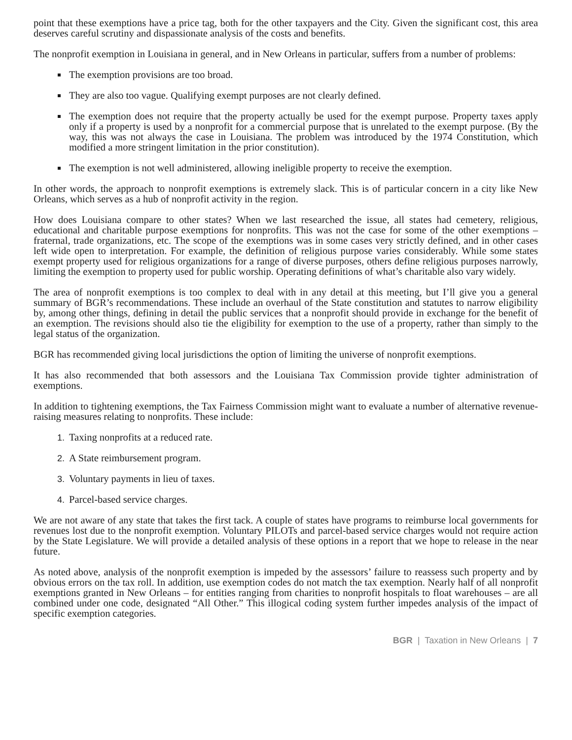point that these exemptions have a price tag, both for the other taxpayers and the City. Given the significant cost, this area deserves careful scrutiny and dispassionate analysis of the costs and benefits.
The nonprofit exemption in Louisiana in general, and in New Orleans in particular, suffers from a number of problems:
The exemption provisions are too broad.
They are also too vague. Qualifying exempt purposes are not clearly defined.
The exemption does not require that the property actually be used for the exempt purpose. Property taxes apply only if a property is used by a nonprofit for a commercial purpose that is unrelated to the exempt purpose. (By the way, this was not always the case in Louisiana. The problem was introduced by the 1974 Constitution, which modified a more stringent limitation in the prior constitution).
The exemption is not well administered, allowing ineligible property to receive the exemption.
In other words, the approach to nonprofit exemptions is extremely slack. This is of particular concern in a city like New Orleans, which serves as a hub of nonprofit activity in the region.
How does Louisiana compare to other states? When we last researched the issue, all states had cemetery, religious, educational and charitable purpose exemptions for nonprofits. This was not the case for some of the other exemptions – fraternal, trade organizations, etc. The scope of the exemptions was in some cases very strictly defined, and in other cases left wide open to interpretation. For example, the definition of religious purpose varies considerably. While some states exempt property used for religious organizations for a range of diverse purposes, others define religious purposes narrowly, limiting the exemption to property used for public worship. Operating definitions of what’s charitable also vary widely.
The area of nonprofit exemptions is too complex to deal with in any detail at this meeting, but I’ll give you a general summary of BGR’s recommendations. These include an overhaul of the State constitution and statutes to narrow eligibility by, among other things, defining in detail the public services that a nonprofit should provide in exchange for the benefit of an exemption. The revisions should also tie the eligibility for exemption to the use of a property, rather than simply to the legal status of the organization.
BGR has recommended giving local jurisdictions the option of limiting the universe of nonprofit exemptions.
It has also recommended that both assessors and the Louisiana Tax Commission provide tighter administration of exemptions.
In addition to tightening exemptions, the Tax Fairness Commission might want to evaluate a number of alternative revenue-raising measures relating to nonprofits. These include:
Taxing nonprofits at a reduced rate.
A State reimbursement program.
Voluntary payments in lieu of taxes.
Parcel-based service charges.
We are not aware of any state that takes the first tack. A couple of states have programs to reimburse local governments for revenues lost due to the nonprofit exemption. Voluntary PILOTs and parcel-based service charges would not require action by the State Legislature. We will provide a detailed analysis of these options in a report that we hope to release in the near future.
As noted above, analysis of the nonprofit exemption is impeded by the assessors’ failure to reassess such property and by obvious errors on the tax roll. In addition, use exemption codes do not match the tax exemption. Nearly half of all nonprofit exemptions granted in New Orleans – for entities ranging from charities to nonprofit hospitals to float warehouses – are all combined under one code, designated “All Other.” This illogical coding system further impedes analysis of the impact of specific exemption categories.
BGR | Taxation in New Orleans | 7